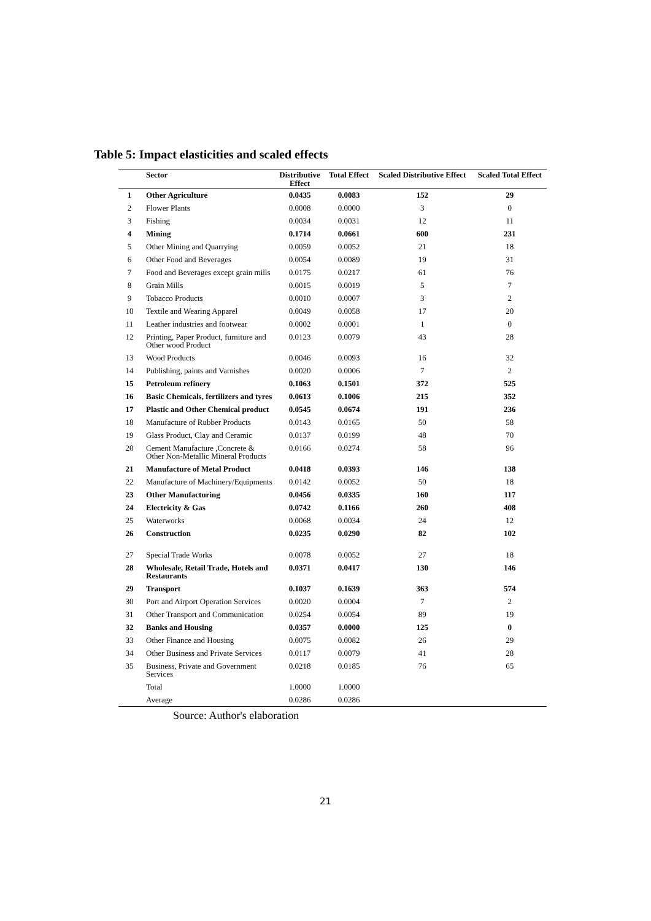Table 5: Impact elasticities and scaled effects
| | Sector | Distributive Effect | Total Effect | Scaled Distributive Effect | Scaled Total Effect |
| --- | --- | --- | --- | --- | --- |
| 1 | Other Agriculture | 0.0435 | 0.0083 | 152 | 29 |
| 2 | Flower Plants | 0.0008 | 0.0000 | 3 | 0 |
| 3 | Fishing | 0.0034 | 0.0031 | 12 | 11 |
| 4 | Mining | 0.1714 | 0.0661 | 600 | 231 |
| 5 | Other Mining and Quarrying | 0.0059 | 0.0052 | 21 | 18 |
| 6 | Other Food and Beverages | 0.0054 | 0.0089 | 19 | 31 |
| 7 | Food and Beverages except grain mills | 0.0175 | 0.0217 | 61 | 76 |
| 8 | Grain Mills | 0.0015 | 0.0019 | 5 | 7 |
| 9 | Tobacco Products | 0.0010 | 0.0007 | 3 | 2 |
| 10 | Textile and Wearing Apparel | 0.0049 | 0.0058 | 17 | 20 |
| 11 | Leather industries and footwear | 0.0002 | 0.0001 | 1 | 0 |
| 12 | Printing, Paper Product, furniture and Other wood Product | 0.0123 | 0.0079 | 43 | 28 |
| 13 | Wood Products | 0.0046 | 0.0093 | 16 | 32 |
| 14 | Publishing, paints and Varnishes | 0.0020 | 0.0006 | 7 | 2 |
| 15 | Petroleum refinery | 0.1063 | 0.1501 | 372 | 525 |
| 16 | Basic Chemicals, fertilizers and tyres | 0.0613 | 0.1006 | 215 | 352 |
| 17 | Plastic and Other Chemical product | 0.0545 | 0.0674 | 191 | 236 |
| 18 | Manufacture of Rubber Products | 0.0143 | 0.0165 | 50 | 58 |
| 19 | Glass Product, Clay and Ceramic | 0.0137 | 0.0199 | 48 | 70 |
| 20 | Cement Manufacture ,Concrete & Other Non-Metallic Mineral Products | 0.0166 | 0.0274 | 58 | 96 |
| 21 | Manufacture of Metal Product | 0.0418 | 0.0393 | 146 | 138 |
| 22 | Manufacture of Machinery/Equipments | 0.0142 | 0.0052 | 50 | 18 |
| 23 | Other Manufacturing | 0.0456 | 0.0335 | 160 | 117 |
| 24 | Electricity & Gas | 0.0742 | 0.1166 | 260 | 408 |
| 25 | Waterworks | 0.0068 | 0.0034 | 24 | 12 |
| 26 | Construction | 0.0235 | 0.0290 | 82 | 102 |
| 27 | Special Trade Works | 0.0078 | 0.0052 | 27 | 18 |
| 28 | Wholesale, Retail Trade, Hotels and Restaurants | 0.0371 | 0.0417 | 130 | 146 |
| 29 | Transport | 0.1037 | 0.1639 | 363 | 574 |
| 30 | Port and Airport Operation Services | 0.0020 | 0.0004 | 7 | 2 |
| 31 | Other Transport and Communication | 0.0254 | 0.0054 | 89 | 19 |
| 32 | Banks and Housing | 0.0357 | 0.0000 | 125 | 0 |
| 33 | Other Finance and Housing | 0.0075 | 0.0082 | 26 | 29 |
| 34 | Other Business and Private Services | 0.0117 | 0.0079 | 41 | 28 |
| 35 | Business, Private and Government Services | 0.0218 | 0.0185 | 76 | 65 |
| | Total | 1.0000 | 1.0000 | | |
| | Average | 0.0286 | 0.0286 | | |
Source: Author's elaboration
21